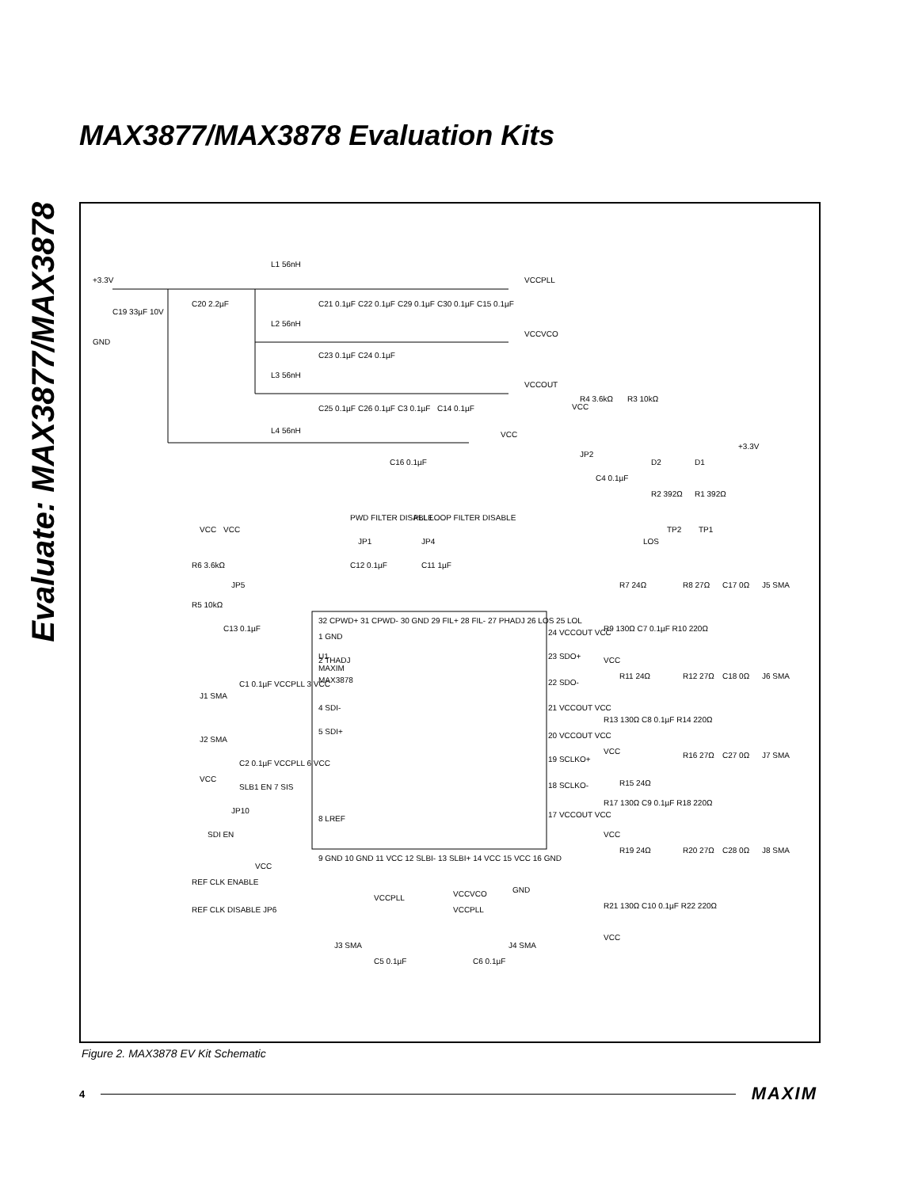MAX3877/MAX3878 Evaluation Kits
Evaluate: MAX3877/MAX3878
+3.3V
GND
L1 56nH
VCCPLL
L2 56nH
VCCVCO
L3 56nH
VCCOUT
L4 56nH
VCC
C19 33µF 10V
C20 2.2µF
C21 0.1µF
C22 0.1µF
C29 0.1µF
C30 0.1µF
C15 0.1µF
C23 0.1µF
C24 0.1µF
C25 0.1µF
C26 0.1µF
C3 0.1µF
C14 0.1µF
C16 0.1µF
VCC
R4 3.6kΩ
R3 10kΩ
JP2
C4 0.1µF
D2
D1
+3.3V
R2 392Ω
R1 392Ω
TP2
TP1
LOS
PWD FILTER DISABLE
PLL LOOP FILTER DISABLE
JP1
JP4
C12 0.1µF
C11 1µF
VCC
VCC
R6 3.6kΩ
R5 10kΩ
JP5
C13 0.1µF
U1
MAXIM
MAX3878
1 GND
2 THADJ
C1 0.1µF VCCPLL 3 VCC
J1 SMA
4 SDI-
5 SDI+
J2 SMA
C2 0.1µF VCCPLL 6 VCC
VCC
SLB1 EN 7 SIS
JP10
8 LREF
SDI EN
32 CPWD+ 31 CPWD- 30 GND 29 FIL+ 28 FIL- 27 PHADJ 26 LOS 25 LOL
9 GND 10 GND 11 VCC 12 SLBI- 13 SLBI+ 14 VCC 15 VCC 16 GND
24 VCCOUT VCC
23 SDO+
22 SDO-
21 VCCOUT VCC
20 VCCOUT VCC
19 SCLKO+
18 SCLKO-
17 VCCOUT VCC
R7 24Ω
R8 27Ω
C17 0Ω
J5 SMA
R9 130Ω C7 0.1µF R10 220Ω
VCC
R11 24Ω
R12 27Ω
C18 0Ω
J6 SMA
R13 130Ω C8 0.1µF R14 220Ω
VCC
R16 27Ω
C27 0Ω
J7 SMA
R15 24Ω
R17 130Ω C9 0.1µF R18 220Ω
VCC
R19 24Ω
R20 27Ω
C28 0Ω
J8 SMA
R21 130Ω C10 0.1µF R22 220Ω
VCC
VCC
REF CLK ENABLE
REF CLK DISABLE JP6
VCCPLL
VCCVCO
VCCPLL
GND
J3 SMA
C5 0.1µF
C6 0.1µF
J4 SMA
Figure 2. MAX3878 EV Kit Schematic
4 MAXIM